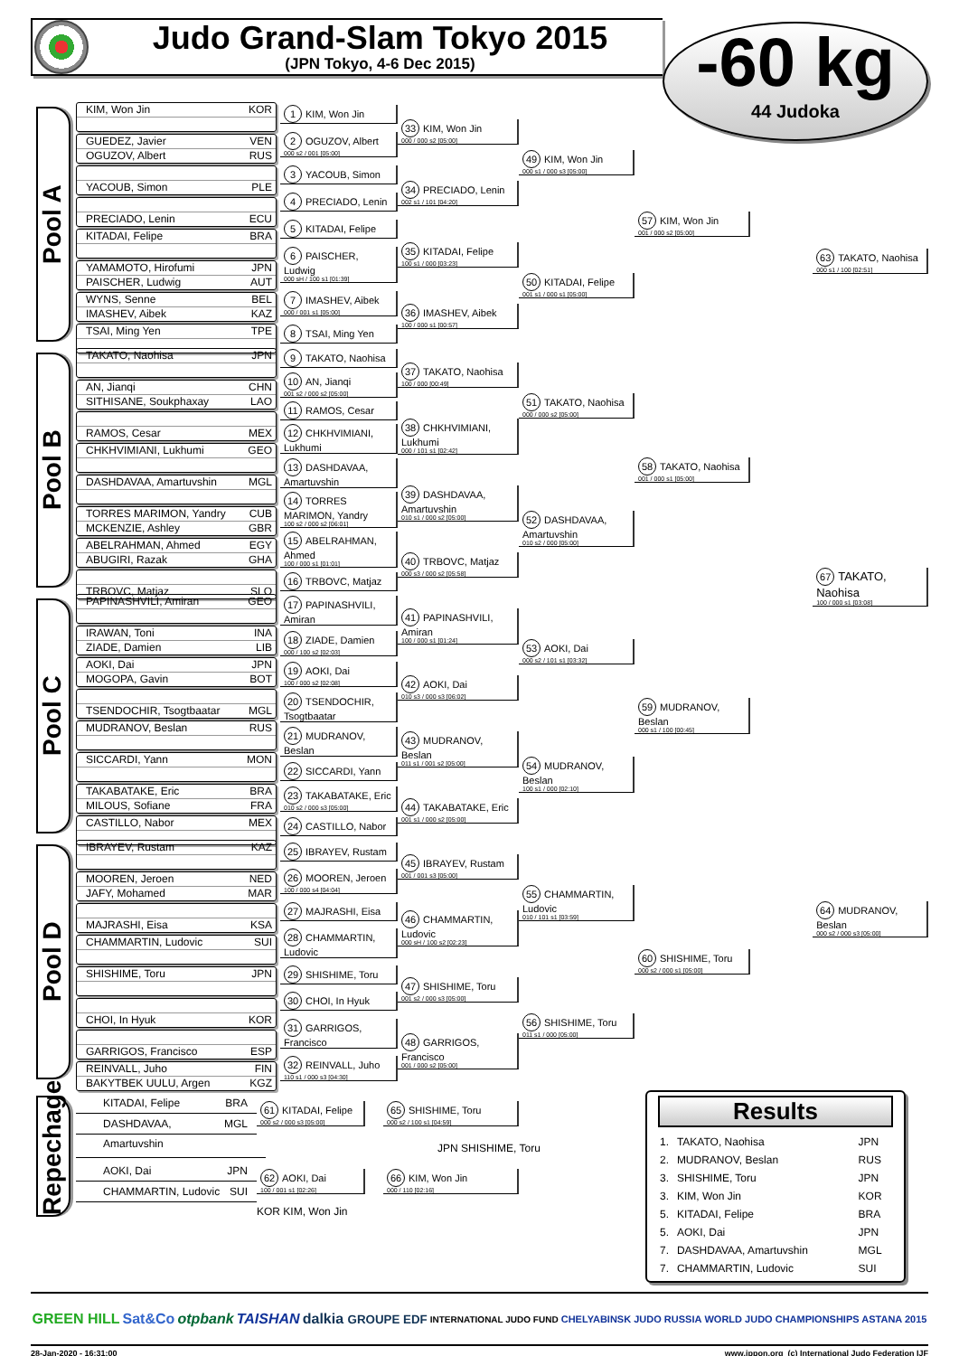Judo Grand-Slam Tokyo 2015
(JPN Tokyo, 4-6 Dec 2015)
-60 kg
44 Judoka
Pool A
KIM, Won Jin KOR
GUEDEZ, Javier VEN
OGUZOV, Albert RUS
YACOUB, Simon PLE
PRECIADO, Lenin ECU
KITADAI, Felipe BRA
YAMAMOTO, Hirofumi JPN
PAISCHER, Ludwig AUT
WYNS, Senne BEL
IMASHEV, Aibek KAZ
TSAI, Ming Yen TPE
1 KIM, Won Jin
2 OGUZOV, Albert
000 s2 / 001 [05:00]
3 YACOUB, Simon
4 PRECIADO, Lenin
5 KITADAI, Felipe
6 PAISCHER, Ludwig
000 sH / 100 s1 [01:39]
7 IMASHEV, Aibek
000 / 001 s1 [05:00]
8 TSAI, Ming Yen
33 KIM, Won Jin
000 / 000 s2 [05:00]
34 PRECIADO, Lenin
002 s1 / 101 [04:20]
35 KITADAI, Felipe
100 s1 / 000 [03:23]
36 IMASHEV, Aibek
100 / 000 s1 [00:57]
49 KIM, Won Jin
000 s1 / 000 s3 [05:00]
50 KITADAI, Felipe
001 s1 / 000 s1 [05:00]
57 KIM, Won Jin
001 / 000 s2 [05:00]
Pool B
TAKATO, Naohisa JPN
AN, Jianqi CHN
SITHISANE, Soukphaxay LAO
RAMOS, Cesar MEX
CHKHVIMIANI, Lukhumi GEO
DASHDAVAA, Amartuvshin MGL
TORRES MARIMON, Yandry CUB
MCKENZIE, Ashley GBR
ABELRAHMAN, Ahmed EGY
ABUGIRI, Razak GHA
TRBOVC, Matjaz SLO
9 TAKATO, Naohisa
10 AN, Jianqi
001 s2 / 000 s2 [05:00]
11 RAMOS, Cesar
12 CHKHVIMIANI, Lukhumi
13 DASHDAVAA, Amartuvshin
14 TORRES MARIMON, Yandry
100 s2 / 000 s2 [06:01]
15 ABELRAHMAN, Ahmed
100 / 000 s1 [01:01]
16 TRBOVC, Matjaz
37 TAKATO, Naohisa
100 / 000 [00:49]
38 CHKHVIMIANI, Lukhumi
000 / 101 s1 [02:42]
39 DASHDAVAA, Amartuvshin
010 s1 / 000 s2 [05:00]
40 TRBOVC, Matjaz
000 s3 / 000 s2 [05:58]
51 TAKATO, Naohisa
000 / 000 s2 [05:00]
52 DASHDAVAA, Amartuvshin
010 s2 / 000 [05:00]
58 TAKATO, Naohisa
001 / 000 s1 [05:00]
Pool C
PAPINASHVILI, Amiran GEO
IRAWAN, Toni INA
ZIADE, Damien LIB
AOKI, Dai JPN
MOGOPA, Gavin BOT
TSENDOCHIR, Tsogtbaatar MGL
MUDRANOV, Beslan RUS
SICCARDI, Yann MON
TAKABATAKE, Eric BRA
MILOUS, Sofiane FRA
CASTILLO, Nabor MEX
17 PAPINASHVILI, Amiran
18 ZIADE, Damien
000 / 100 s2 [02:03]
19 AOKI, Dai
100 / 000 s2 [02:08]
20 TSENDOCHIR, Tsogtbaatar
21 MUDRANOV, Beslan
22 SICCARDI, Yann
23 TAKABATAKE, Eric
010 s2 / 000 s3 [05:00]
24 CASTILLO, Nabor
41 PAPINASHVILI, Amiran
100 / 000 s1 [01:24]
42 AOKI, Dai
010 s3 / 000 s3 [06:02]
43 MUDRANOV, Beslan
011 s1 / 001 s2 [05:00]
44 TAKABATAKE, Eric
001 s1 / 000 s2 [05:00]
53 AOKI, Dai
000 s2 / 101 s1 [03:32]
54 MUDRANOV, Beslan
100 s1 / 000 [02:10]
59 MUDRANOV, Beslan
000 s1 / 100 [00:45]
Pool D
IBRAYEV, Rustam KAZ
MOOREN, Jeroen NED
JAFY, Mohamed MAR
MAJRASHI, Eisa KSA
CHAMMARTIN, Ludovic SUI
SHISHIME, Toru JPN
CHOI, In Hyuk KOR
GARRIGOS, Francisco ESP
REINVALL, Juho FIN
BAKYTBEK UULU, Argen KGZ
25 IBRAYEV, Rustam
26 MOOREN, Jeroen
100 / 000 s4 [04:04]
27 MAJRASHI, Eisa
28 CHAMMARTIN, Ludovic
29 SHISHIME, Toru
30 CHOI, In Hyuk
31 GARRIGOS, Francisco
32 REINVALL, Juho
110 s1 / 000 s3 [04:30]
45 IBRAYEV, Rustam
001 / 001 s3 [05:00]
46 CHAMMARTIN, Ludovic
000 sH / 100 s2 [02:23]
47 SHISHIME, Toru
001 s2 / 000 s3 [05:00]
48 GARRIGOS, Francisco
001 / 000 s2 [05:00]
55 CHAMMARTIN, Ludovic
010 / 101 s1 [03:59]
56 SHISHIME, Toru
011 s1 / 000 [05:00]
60 SHISHIME, Toru
000 s2 / 000 s1 [05:00]
63 TAKATO, Naohisa
000 s1 / 100 [02:51]
67 TAKATO, Naohisa
100 / 000 s1 [03:08]
64 MUDRANOV, Beslan
000 s2 / 000 s3 [05:00]
Repechage
KITADAI, Felipe BRA
DASHDAVAA, Amartuvshin MGL
61 KITADAI, Felipe
000 s2 / 000 s3 [05:00]
65 SHISHIME, Toru
000 s2 / 100 s1 [04:59]
JPN SHISHIME, Toru
AOKI, Dai JPN
CHAMMARTIN, Ludovic SUI
62 AOKI, Dai
100 / 001 s1 [02:26]
66 KIM, Won Jin
000 / 110 [02:16]
KOR KIM, Won Jin
Results
| 1. | TAKATO, Naohisa | JPN |
| 2. | MUDRANOV, Beslan | RUS |
| 3. | SHISHIME, Toru | JPN |
| 3. | KIM, Won Jin | KOR |
| 5. | KITADAI, Felipe | BRA |
| 5. | AOKI, Dai | JPN |
| 7. | DASHDAVAA, Amartuvshin | MGL |
| 7. | CHAMMARTIN, Ludovic | SUI |
GREEN HILL Sat&Co otpbank TAISHAN dalkia GROUPE EDF INTERNATIONAL JUDO FUND CHELYABINSK JUDO RUSSIA WORLD JUDO CHAMPIONSHIPS ASTANA 2015
28-Jan-2020 - 16:31:00 www.ippon.org (c) International Judo Federation IJF